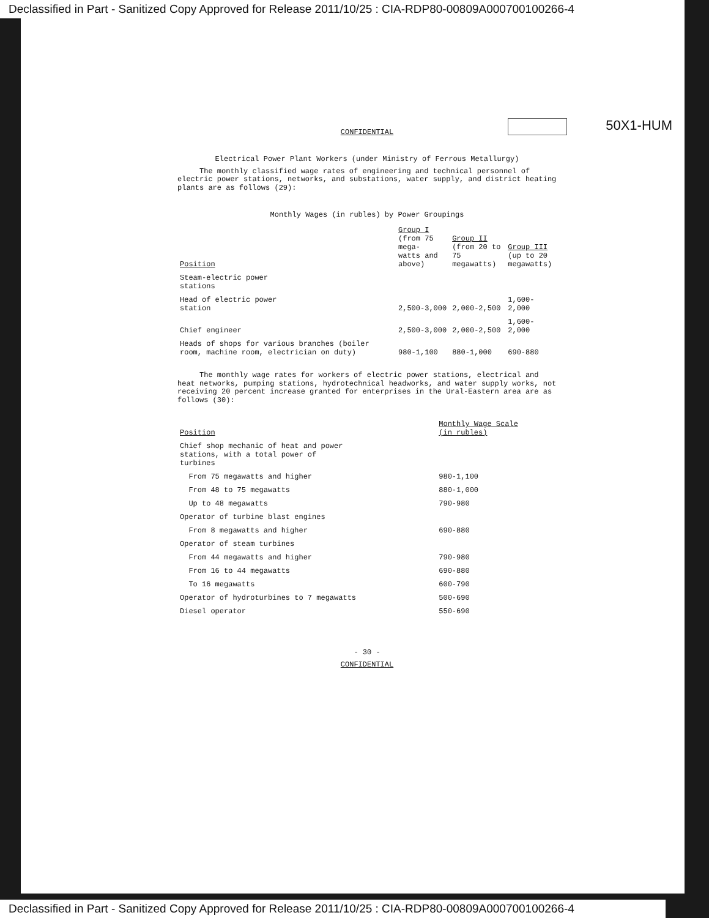Declassified in Part - Sanitized Copy Approved for Release 2011/10/25 : CIA-RDP80-00809A000700100266-4
50X1-HUM
CONFIDENTIAL
Electrical Power Plant Workers (under Ministry of Ferrous Metallurgy)
The monthly classified wage rates of engineering and technical personnel of electric power stations, networks, and substations, water supply, and district heating plants are as follows (29):
Monthly Wages (in rubles) by Power Groupings
| Position | Group I (from 75 mega- watts and above) | Group II (from 20 to 75 megawatts) | Group III (up to 20 megawatts) |
| --- | --- | --- | --- |
| Steam-electric power stations | | | |
| Head of electric power station | 2,500-3,000 | 2,000-2,500 | 1,600-2,000 |
| Chief engineer | 2,500-3,000 | 2,000-2,500 | 1,600-2,000 |
| Heads of shops for various branches (boiler room, machine room, electrician on duty) | 980-1,100 | 880-1,000 | 690-880 |
The monthly wage rates for workers of electric power stations, electrical and heat networks, pumping stations, hydrotechnical headworks, and water supply works, not receiving 20 percent increase granted for enterprises in the Ural-Eastern area are as follows (30):
| Position | Monthly Wage Scale (in rubles) |
| --- | --- |
| Chief shop mechanic of heat and power stations, with a total power of turbines | |
| From 75 megawatts and higher | 980-1,100 |
| From 48 to 75 megawatts | 880-1,000 |
| Up to 48 megawatts | 790-980 |
| Operator of turbine blast engines | |
| From 8 megawatts and higher | 690-880 |
| Operator of steam turbines | |
| From 44 megawatts and higher | 790-980 |
| From 16 to 44 megawatts | 690-880 |
| To 16 megawatts | 600-790 |
| Operator of hydroturbines to 7 megawatts | 500-690 |
| Diesel operator | 550-690 |
- 30 -
CONFIDENTIAL
Declassified in Part - Sanitized Copy Approved for Release 2011/10/25 : CIA-RDP80-00809A000700100266-4